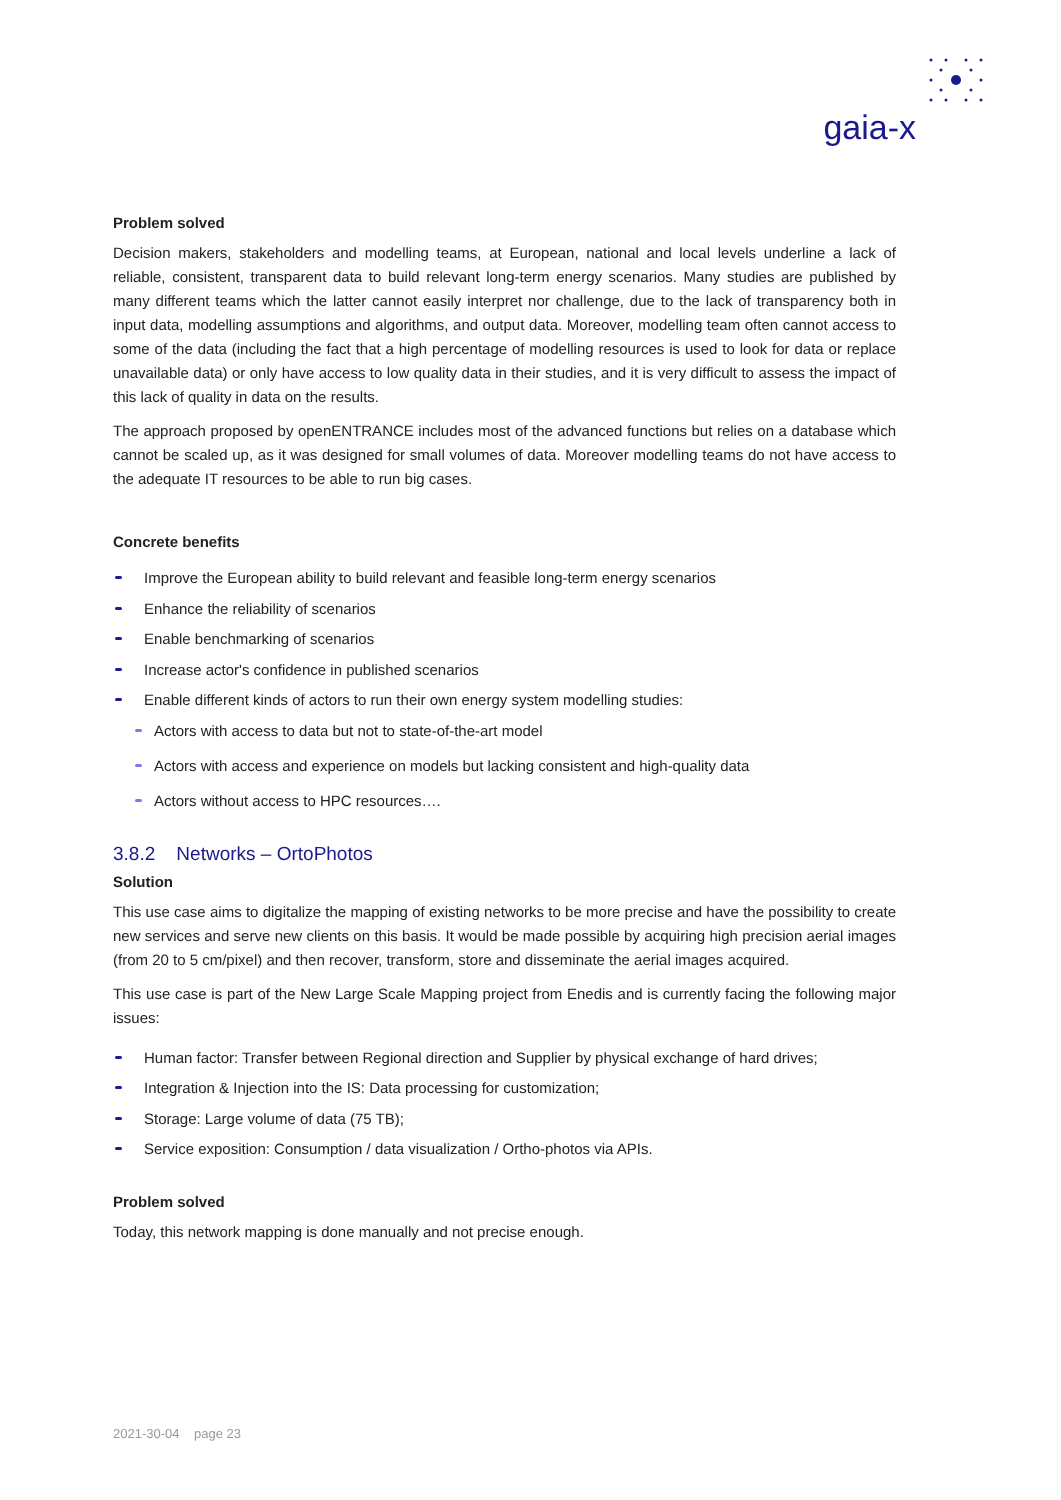gaia-x
Problem solved
Decision makers, stakeholders and modelling teams, at European, national and local levels underline a lack of reliable, consistent, transparent data to build relevant long-term energy scenarios. Many studies are published by many different teams which the latter cannot easily interpret nor challenge, due to the lack of transparency both in input data, modelling assumptions and algorithms, and output data. Moreover, modelling team often cannot access to some of the data (including the fact that a high percentage of modelling resources is used to look for data or replace unavailable data) or only have access to low quality data in their studies, and it is very difficult to assess the impact of this lack of quality in data on the results.
The approach proposed by openENTRANCE includes most of the advanced functions but relies on a database which cannot be scaled up, as it was designed for small volumes of data. Moreover modelling teams do not have access to the adequate IT resources to be able to run big cases.
Concrete benefits
Improve the European ability to build relevant and feasible long-term energy scenarios
Enhance the reliability of scenarios
Enable benchmarking of scenarios
Increase actor's confidence in published scenarios
Enable different kinds of actors to run their own energy system modelling studies:
Actors with access to data but not to state-of-the-art model
Actors with access and experience on models but lacking consistent and high-quality data
Actors without access to HPC resources….
3.8.2 Networks – OrtoPhotos
Solution
This use case aims to digitalize the mapping of existing networks to be more precise and have the possibility to create new services and serve new clients on this basis. It would be made possible by acquiring high precision aerial images (from 20 to 5 cm/pixel) and then recover, transform, store and disseminate the aerial images acquired.
This use case is part of the New Large Scale Mapping project from Enedis and is currently facing the following major issues:
Human factor: Transfer between Regional direction and Supplier by physical exchange of hard drives;
Integration & Injection into the IS: Data processing for customization;
Storage: Large volume of data (75 TB);
Service exposition: Consumption / data visualization / Ortho-photos via APIs.
Problem solved
Today, this network mapping is done manually and not precise enough.
2021-30-04 page 23